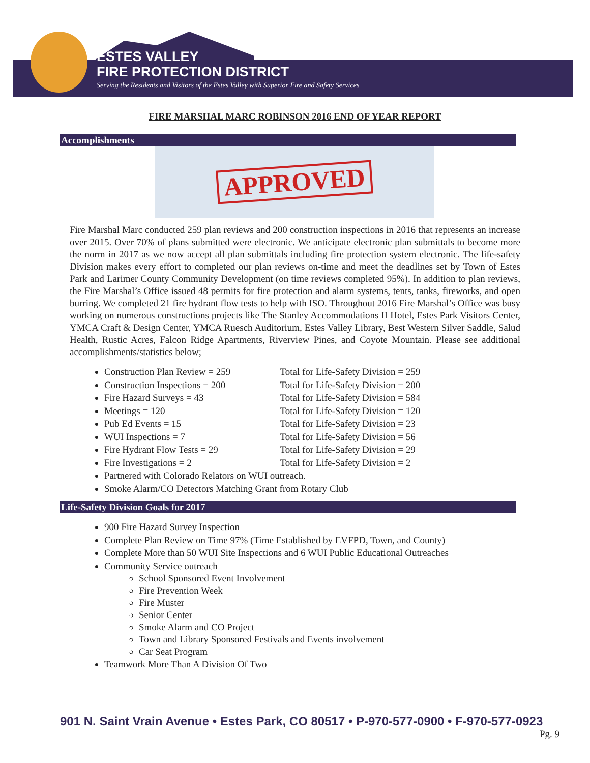ESTES VALLEY
FIRE PROTECTION DISTRICT
Serving the Residents and Visitors of the Estes Valley with Superior Fire and Safety Services
FIRE MARSHAL MARC ROBINSON 2016 END OF YEAR REPORT
Accomplishments
APPROVED
Fire Marshal Marc conducted 259 plan reviews and 200 construction inspections in 2016 that represents an increase over 2015. Over 70% of plans submitted were electronic. We anticipate electronic plan submittals to become more the norm in 2017 as we now accept all plan submittals including fire protection system electronic. The life-safety Division makes every effort to completed our plan reviews on-time and meet the deadlines set by Town of Estes Park and Larimer County Community Development (on time reviews completed 95%). In addition to plan reviews, the Fire Marshal’s Office issued 48 permits for fire protection and alarm systems, tents, tanks, fireworks, and open burring. We completed 21 fire hydrant flow tests to help with ISO. Throughout 2016 Fire Marshal’s Office was busy working on numerous constructions projects like The Stanley Accommodations II Hotel, Estes Park Visitors Center, YMCA Craft & Design Center, YMCA Ruesch Auditorium, Estes Valley Library, Best Western Silver Saddle, Salud Health, Rustic Acres, Falcon Ridge Apartments, Riverview Pines, and Coyote Mountain. Please see additional accomplishments/statistics below;
Construction Plan Review = 259 Total for Life-Safety Division = 259
Construction Inspections = 200 Total for Life-Safety Division = 200
Fire Hazard Surveys = 43 Total for Life-Safety Division = 584
Meetings = 120 Total for Life-Safety Division = 120
Pub Ed Events = 15 Total for Life-Safety Division = 23
WUI Inspections = 7 Total for Life-Safety Division = 56
Fire Hydrant Flow Tests = 29 Total for Life-Safety Division = 29
Fire Investigations = 2 Total for Life-Safety Division = 2
Partnered with Colorado Relators on WUI outreach.
Smoke Alarm/CO Detectors Matching Grant from Rotary Club
Life-Safety Division Goals for 2017
900 Fire Hazard Survey Inspection
Complete Plan Review on Time 97% (Time Established by EVFPD, Town, and County)
Complete More than 50 WUI Site Inspections and 6 WUI Public Educational Outreaches
Community Service outreach
School Sponsored Event Involvement
Fire Prevention Week
Fire Muster
Senior Center
Smoke Alarm and CO Project
Town and Library Sponsored Festivals and Events involvement
Car Seat Program
Teamwork More Than A Division Of Two
901 N. Saint Vrain Avenue • Estes Park, CO 80517 • P-970-577-0900 • F-970-577-0923
Pg. 9